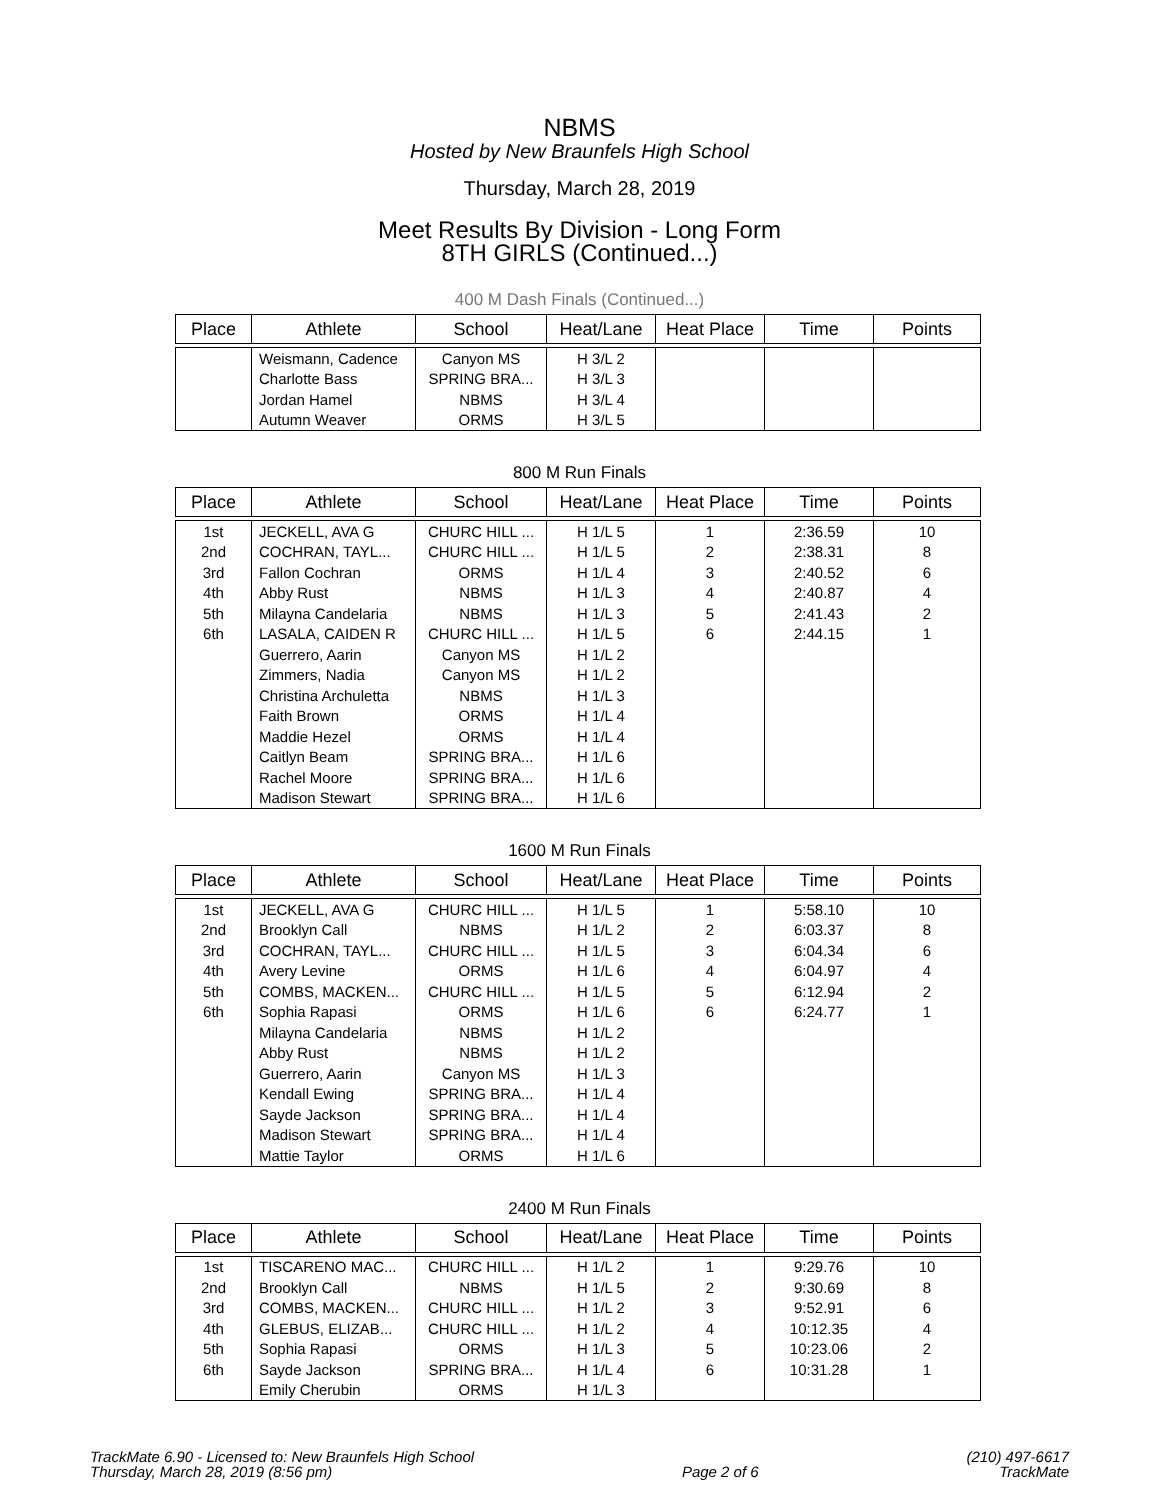NBMS
Hosted by New Braunfels High School
Thursday, March 28, 2019
Meet Results By Division - Long Form
8TH GIRLS (Continued...)
400 M Dash Finals (Continued...)
| Place | Athlete | School | Heat/Lane | Heat Place | Time | Points |
| --- | --- | --- | --- | --- | --- | --- |
| | Weismann, Cadence | Canyon MS | H 3/L 2 | | | |
| | Charlotte Bass | SPRING BRA... | H 3/L 3 | | | |
| | Jordan Hamel | NBMS | H 3/L 4 | | | |
| | Autumn Weaver | ORMS | H 3/L 5 | | | |
800 M Run Finals
| Place | Athlete | School | Heat/Lane | Heat Place | Time | Points |
| --- | --- | --- | --- | --- | --- | --- |
| 1st | JECKELL, AVA G | CHURC HILL ... | H 1/L 5 | 1 | 2:36.59 | 10 |
| 2nd | COCHRAN, TAYL... | CHURC HILL ... | H 1/L 5 | 2 | 2:38.31 | 8 |
| 3rd | Fallon Cochran | ORMS | H 1/L 4 | 3 | 2:40.52 | 6 |
| 4th | Abby Rust | NBMS | H 1/L 3 | 4 | 2:40.87 | 4 |
| 5th | Milayna Candelaria | NBMS | H 1/L 3 | 5 | 2:41.43 | 2 |
| 6th | LASALA, CAIDEN R | CHURC HILL ... | H 1/L 5 | 6 | 2:44.15 | 1 |
| | Guerrero, Aarin | Canyon MS | H 1/L 2 | | | |
| | Zimmers, Nadia | Canyon MS | H 1/L 2 | | | |
| | Christina Archuletta | NBMS | H 1/L 3 | | | |
| | Faith Brown | ORMS | H 1/L 4 | | | |
| | Maddie Hezel | ORMS | H 1/L 4 | | | |
| | Caitlyn Beam | SPRING BRA... | H 1/L 6 | | | |
| | Rachel Moore | SPRING BRA... | H 1/L 6 | | | |
| | Madison Stewart | SPRING BRA... | H 1/L 6 | | | |
1600 M Run Finals
| Place | Athlete | School | Heat/Lane | Heat Place | Time | Points |
| --- | --- | --- | --- | --- | --- | --- |
| 1st | JECKELL, AVA G | CHURC HILL ... | H 1/L 5 | 1 | 5:58.10 | 10 |
| 2nd | Brooklyn Call | NBMS | H 1/L 2 | 2 | 6:03.37 | 8 |
| 3rd | COCHRAN, TAYL... | CHURC HILL ... | H 1/L 5 | 3 | 6:04.34 | 6 |
| 4th | Avery Levine | ORMS | H 1/L 6 | 4 | 6:04.97 | 4 |
| 5th | COMBS, MACKEN... | CHURC HILL ... | H 1/L 5 | 5 | 6:12.94 | 2 |
| 6th | Sophia Rapasi | ORMS | H 1/L 6 | 6 | 6:24.77 | 1 |
| | Milayna Candelaria | NBMS | H 1/L 2 | | | |
| | Abby Rust | NBMS | H 1/L 2 | | | |
| | Guerrero, Aarin | Canyon MS | H 1/L 3 | | | |
| | Kendall Ewing | SPRING BRA... | H 1/L 4 | | | |
| | Sayde Jackson | SPRING BRA... | H 1/L 4 | | | |
| | Madison Stewart | SPRING BRA... | H 1/L 4 | | | |
| | Mattie Taylor | ORMS | H 1/L 6 | | | |
2400 M Run Finals
| Place | Athlete | School | Heat/Lane | Heat Place | Time | Points |
| --- | --- | --- | --- | --- | --- | --- |
| 1st | TISCARENO MAC... | CHURC HILL ... | H 1/L 2 | 1 | 9:29.76 | 10 |
| 2nd | Brooklyn Call | NBMS | H 1/L 5 | 2 | 9:30.69 | 8 |
| 3rd | COMBS, MACKEN... | CHURC HILL ... | H 1/L 2 | 3 | 9:52.91 | 6 |
| 4th | GLEBUS, ELIZAB... | CHURC HILL ... | H 1/L 2 | 4 | 10:12.35 | 4 |
| 5th | Sophia Rapasi | ORMS | H 1/L 3 | 5 | 10:23.06 | 2 |
| 6th | Sayde Jackson | SPRING BRA... | H 1/L 4 | 6 | 10:31.28 | 1 |
| | Emily Cherubin | ORMS | H 1/L 3 | | | |
TrackMate 6.90 - Licensed to: New Braunfels High School
Thursday, March 28, 2019 (8:56 pm)
Page 2 of 6 (210) 497-6617
TrackMate